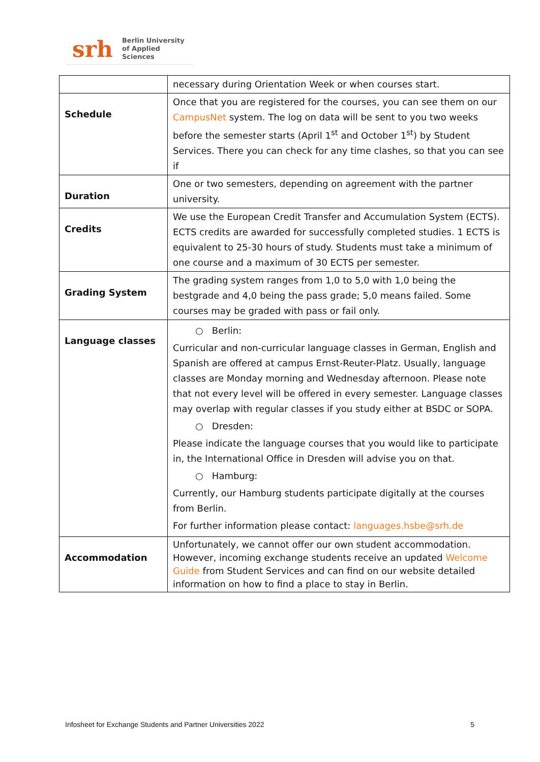srh Berlin University
of Applied Sciences
| | necessary during Orientation Week or when courses start. |
| Schedule | Once that you are registered for the courses, you can see them on our CampusNet system. The log on data will be sent to you two weeks before the semester starts (April 1<sup>st</sup> and October 1<sup>st</sup>) by Student Services. There you can check for any time clashes, so that you can see if |
| Duration | One or two semesters, depending on agreement with the partner university. |
| Credits | We use the European Credit Transfer and Accumulation System (ECTS). ECTS credits are awarded for successfully completed studies. 1 ECTS is equivalent to 25-30 hours of study. Students must take a minimum of one course and a maximum of 30 ECTS per semester. |
| Grading System | The grading system ranges from 1,0 to 5,0 with 1,0 being the bestgrade and 4,0 being the pass grade; 5,0 means failed. Some courses may be graded with pass or fail only. |
| Language classes | ○ Berlin: Curricular and non-curricular language classes in German, English and Spanish are offered at campus Ernst-Reuter-Platz. Usually, language classes are Monday morning and Wednesday afternoon. Please note that not every level will be offered in every semester. Language classes may overlap with regular classes if you study either at BSDC or SOPA. ○ Dresden: Please indicate the language courses that you would like to participate in, the International Office in Dresden will advise you on that. ○ Hamburg: Currently, our Hamburg students participate digitally at the courses from Berlin. For further information please contact: languages.hsbe@srh.de |
| Accommodation | Unfortunately, we cannot offer our own student accommodation. However, incoming exchange students receive an updated Welcome Guide from Student Services and can find on our website detailed information on how to find a place to stay in Berlin. |
Infosheet for Exchange Students and Partner Universities 2022 5